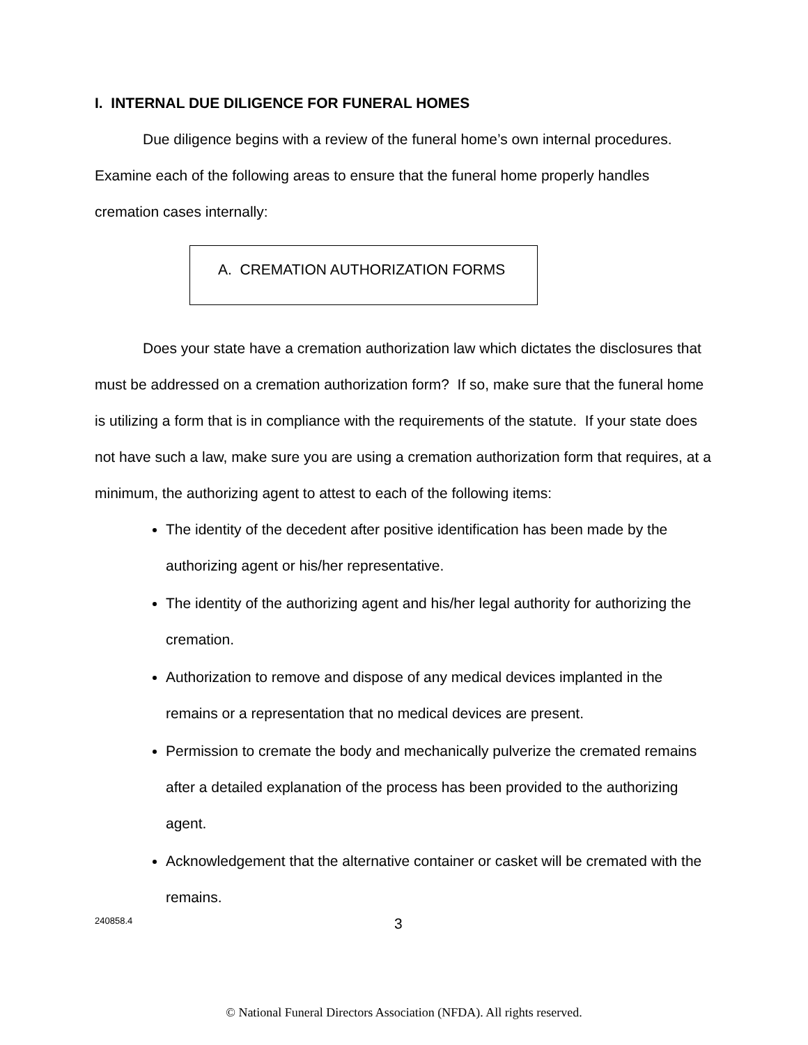I. INTERNAL DUE DILIGENCE FOR FUNERAL HOMES
Due diligence begins with a review of the funeral home’s own internal procedures. Examine each of the following areas to ensure that the funeral home properly handles cremation cases internally:
A. CREMATION AUTHORIZATION FORMS
Does your state have a cremation authorization law which dictates the disclosures that must be addressed on a cremation authorization form? If so, make sure that the funeral home is utilizing a form that is in compliance with the requirements of the statute. If your state does not have such a law, make sure you are using a cremation authorization form that requires, at a minimum, the authorizing agent to attest to each of the following items:
The identity of the decedent after positive identification has been made by the authorizing agent or his/her representative.
The identity of the authorizing agent and his/her legal authority for authorizing the cremation.
Authorization to remove and dispose of any medical devices implanted in the remains or a representation that no medical devices are present.
Permission to cremate the body and mechanically pulverize the cremated remains after a detailed explanation of the process has been provided to the authorizing agent.
Acknowledgement that the alternative container or casket will be cremated with the remains.
240858.4 3
© National Funeral Directors Association (NFDA). All rights reserved.